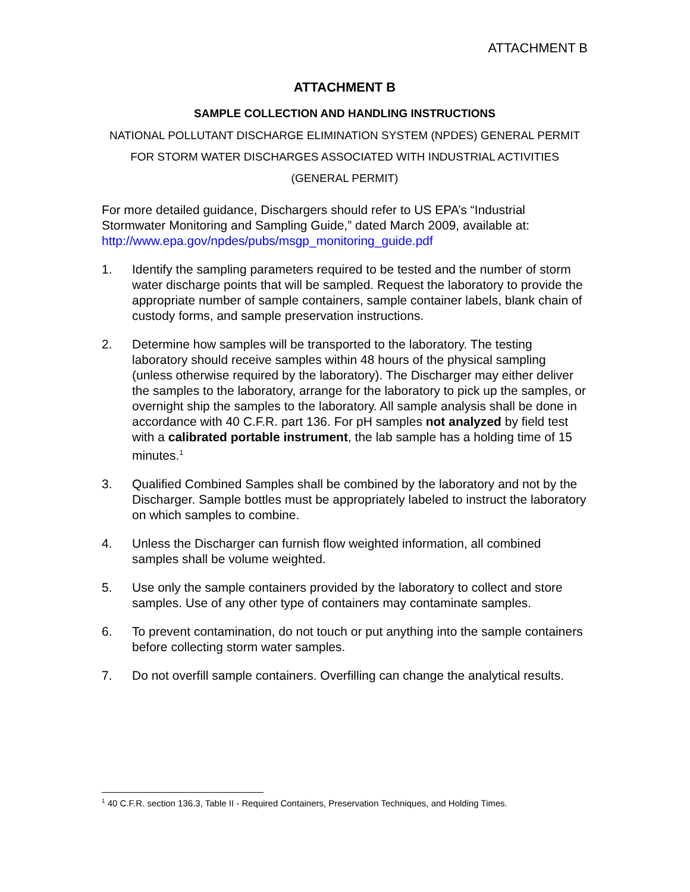ATTACHMENT B
ATTACHMENT B
SAMPLE COLLECTION AND HANDLING INSTRUCTIONS
NATIONAL POLLUTANT DISCHARGE ELIMINATION SYSTEM (NPDES) GENERAL PERMIT FOR STORM WATER DISCHARGES ASSOCIATED WITH INDUSTRIAL ACTIVITIES
(GENERAL PERMIT)
For more detailed guidance, Dischargers should refer to US EPA’s “Industrial Stormwater Monitoring and Sampling Guide,” dated March 2009, available at: http://www.epa.gov/npdes/pubs/msgp_monitoring_guide.pdf
1. Identify the sampling parameters required to be tested and the number of storm water discharge points that will be sampled. Request the laboratory to provide the appropriate number of sample containers, sample container labels, blank chain of custody forms, and sample preservation instructions.
2. Determine how samples will be transported to the laboratory. The testing laboratory should receive samples within 48 hours of the physical sampling (unless otherwise required by the laboratory). The Discharger may either deliver the samples to the laboratory, arrange for the laboratory to pick up the samples, or overnight ship the samples to the laboratory. All sample analysis shall be done in accordance with 40 C.F.R. part 136. For pH samples not analyzed by field test with a calibrated portable instrument, the lab sample has a holding time of 15 minutes.<sup>1</sup>
3. Qualified Combined Samples shall be combined by the laboratory and not by the Discharger. Sample bottles must be appropriately labeled to instruct the laboratory on which samples to combine.
4. Unless the Discharger can furnish flow weighted information, all combined samples shall be volume weighted.
5. Use only the sample containers provided by the laboratory to collect and store samples. Use of any other type of containers may contaminate samples.
6. To prevent contamination, do not touch or put anything into the sample containers before collecting storm water samples.
7. Do not overfill sample containers. Overfilling can change the analytical results.
<sup>1</sup> 40 C.F.R. section 136.3, Table II - Required Containers, Preservation Techniques, and Holding Times.